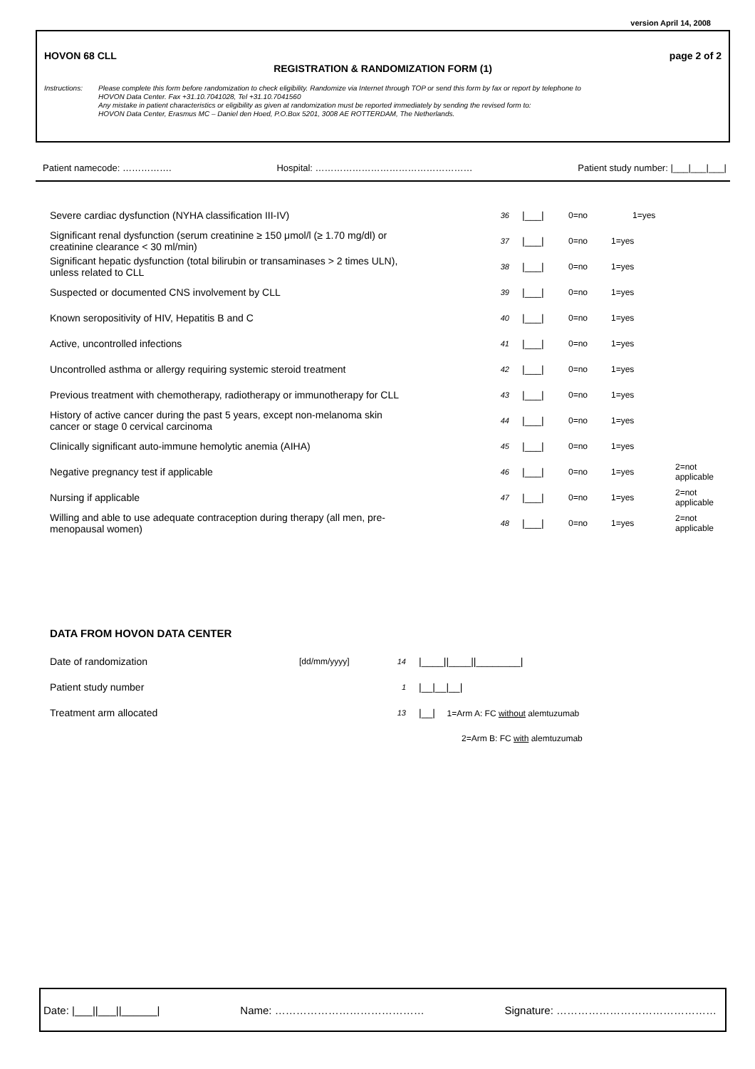version April 14, 2008
HOVON 68 CLL page 2 of 2
REGISTRATION & RANDOMIZATION FORM (1)
Instructions:
Please complete this form before randomization to check eligibility. Randomize via Internet through TOP or send this form by fax or report by telephone to
HOVON Data Center. Fax +31.10.7041028, Tel +31.10.7041560
Any mistake in patient characteristics or eligibility as given at randomization must be reported immediately by sending the revised form to:
HOVON Data Center, Erasmus MC – Daniel den Hoed, P.O.Box 5201, 3008 AE ROTTERDAM, The Netherlands.
Patient namecode: ……………. Hospital: …………………………………………… Patient study number: |___|___|___|
| Severe cardiac dysfunction (NYHA classification III-IV) | 36 | /___/ | 0=no | 1=yes | |
| Significant renal dysfunction (serum creatinine ≥ 150 μmol/l (≥ 1.70 mg/dl) or creatinine clearance < 30 ml/min) | 37 | /___/ | 0=no | 1=yes | |
| Significant hepatic dysfunction (total bilirubin or transaminases > 2 times ULN), unless related to CLL | 38 | /___/ | 0=no | 1=yes | |
| Suspected or documented CNS involvement by CLL | 39 | /___/ | 0=no | 1=yes | |
| Known seropositivity of HIV, Hepatitis B and C | 40 | /___/ | 0=no | 1=yes | |
| Active, uncontrolled infections | 41 | /___/ | 0=no | 1=yes | |
| Uncontrolled asthma or allergy requiring systemic steroid treatment | 42 | /___/ | 0=no | 1=yes | |
| Previous treatment with chemotherapy, radiotherapy or immunotherapy for CLL | 43 | /___/ | 0=no | 1=yes | |
| History of active cancer during the past 5 years, except non-melanoma skin cancer or stage 0 cervical carcinoma | 44 | /___/ | 0=no | 1=yes | |
| Clinically significant auto-immune hemolytic anemia (AIHA) | 45 | /___/ | 0=no | 1=yes | |
| Negative pregnancy test if applicable | 46 | /___/ | 0=no | 1=yes | 2=not applicable |
| Nursing if applicable | 47 | /___/ | 0=no | 1=yes | 2=not applicable |
| Willing and able to use adequate contraception during therapy (all men, pre- menopausal women) | 48 | /___/ | 0=no | 1=yes | 2=not applicable |
DATA FROM HOVON DATA CENTER
| Date of randomization | [dd/mm/yyyy] | 14 | /____//____//________/ |
| Patient study number | | 1 | /__/__/__/ |
| Treatment arm allocated | | 13 | /__/ 1=Arm A: FC without alemtuzumab |
| | | | 2=Arm B: FC with alemtuzumab |
Date: |___||___||______| Name: …………………………………… Signature: ………………………………………